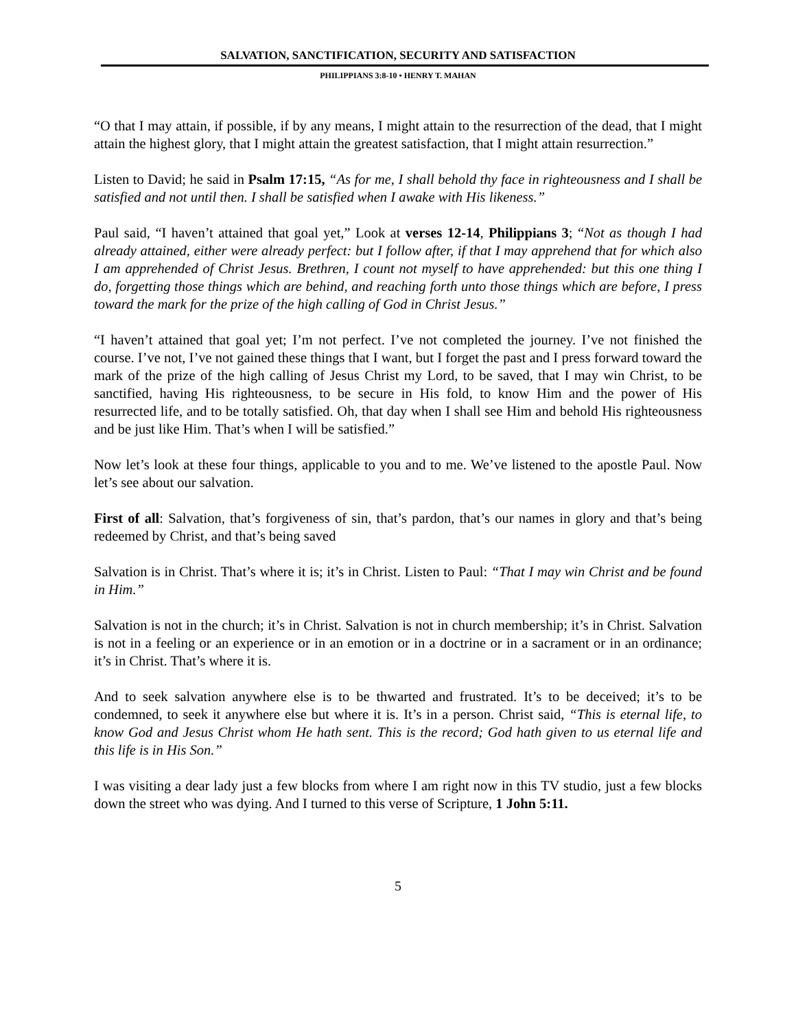SALVATION, SANCTIFICATION, SECURITY AND SATISFACTION
PHILIPPIANS 3:8-10 • HENRY T. MAHAN
“O that I may attain, if possible, if by any means, I might attain to the resurrection of the dead, that I might attain the highest glory, that I might attain the greatest satisfaction, that I might attain resurrection.”
Listen to David; he said in Psalm 17:15, “As for me, I shall behold thy face in righteousness and I shall be satisfied and not until then. I shall be satisfied when I awake with His likeness.”
Paul said, “I haven’t attained that goal yet,” Look at verses 12-14, Philippians 3; “Not as though I had already attained, either were already perfect: but I follow after, if that I may apprehend that for which also I am apprehended of Christ Jesus. Brethren, I count not myself to have apprehended: but this one thing I do, forgetting those things which are behind, and reaching forth unto those things which are before, I press toward the mark for the prize of the high calling of God in Christ Jesus.”
“I haven’t attained that goal yet; I’m not perfect. I’ve not completed the journey. I’ve not finished the course. I’ve not, I’ve not gained these things that I want, but I forget the past and I press forward toward the mark of the prize of the high calling of Jesus Christ my Lord, to be saved, that I may win Christ, to be sanctified, having His righteousness, to be secure in His fold, to know Him and the power of His resurrected life, and to be totally satisfied. Oh, that day when I shall see Him and behold His righteousness and be just like Him. That’s when I will be satisfied.”
Now let’s look at these four things, applicable to you and to me. We’ve listened to the apostle Paul. Now let’s see about our salvation.
First of all: Salvation, that’s forgiveness of sin, that’s pardon, that’s our names in glory and that’s being redeemed by Christ, and that’s being saved
Salvation is in Christ. That’s where it is; it’s in Christ. Listen to Paul: “That I may win Christ and be found in Him.”
Salvation is not in the church; it’s in Christ. Salvation is not in church membership; it’s in Christ. Salvation is not in a feeling or an experience or in an emotion or in a doctrine or in a sacrament or in an ordinance; it’s in Christ. That’s where it is.
And to seek salvation anywhere else is to be thwarted and frustrated. It’s to be deceived; it’s to be condemned, to seek it anywhere else but where it is. It’s in a person. Christ said, “This is eternal life, to know God and Jesus Christ whom He hath sent. This is the record; God hath given to us eternal life and this life is in His Son.”
I was visiting a dear lady just a few blocks from where I am right now in this TV studio, just a few blocks down the street who was dying. And I turned to this verse of Scripture, 1 John 5:11.
5